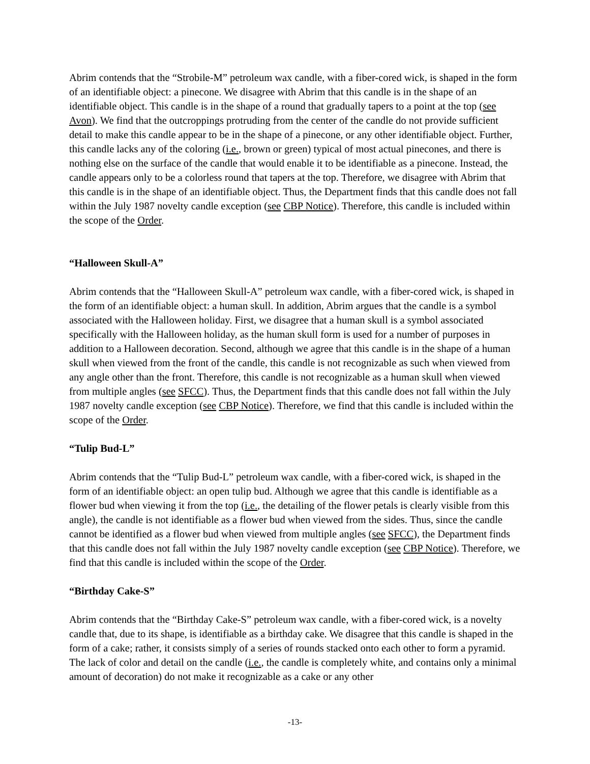Abrim contends that the “Strobile-M” petroleum wax candle, with a fiber-cored wick, is shaped in the form of an identifiable object: a pinecone. We disagree with Abrim that this candle is in the shape of an identifiable object. This candle is in the shape of a round that gradually tapers to a point at the top (see Avon). We find that the outcroppings protruding from the center of the candle do not provide sufficient detail to make this candle appear to be in the shape of a pinecone, or any other identifiable object. Further, this candle lacks any of the coloring (i.e., brown or green) typical of most actual pinecones, and there is nothing else on the surface of the candle that would enable it to be identifiable as a pinecone. Instead, the candle appears only to be a colorless round that tapers at the top. Therefore, we disagree with Abrim that this candle is in the shape of an identifiable object. Thus, the Department finds that this candle does not fall within the July 1987 novelty candle exception (see CBP Notice). Therefore, this candle is included within the scope of the Order.
“Halloween Skull-A”
Abrim contends that the “Halloween Skull-A” petroleum wax candle, with a fiber-cored wick, is shaped in the form of an identifiable object: a human skull. In addition, Abrim argues that the candle is a symbol associated with the Halloween holiday. First, we disagree that a human skull is a symbol associated specifically with the Halloween holiday, as the human skull form is used for a number of purposes in addition to a Halloween decoration. Second, although we agree that this candle is in the shape of a human skull when viewed from the front of the candle, this candle is not recognizable as such when viewed from any angle other than the front. Therefore, this candle is not recognizable as a human skull when viewed from multiple angles (see SFCC). Thus, the Department finds that this candle does not fall within the July 1987 novelty candle exception (see CBP Notice). Therefore, we find that this candle is included within the scope of the Order.
“Tulip Bud-L”
Abrim contends that the “Tulip Bud-L” petroleum wax candle, with a fiber-cored wick, is shaped in the form of an identifiable object: an open tulip bud. Although we agree that this candle is identifiable as a flower bud when viewing it from the top (i.e., the detailing of the flower petals is clearly visible from this angle), the candle is not identifiable as a flower bud when viewed from the sides. Thus, since the candle cannot be identified as a flower bud when viewed from multiple angles (see SFCC), the Department finds that this candle does not fall within the July 1987 novelty candle exception (see CBP Notice). Therefore, we find that this candle is included within the scope of the Order.
“Birthday Cake-S”
Abrim contends that the “Birthday Cake-S” petroleum wax candle, with a fiber-cored wick, is a novelty candle that, due to its shape, is identifiable as a birthday cake. We disagree that this candle is shaped in the form of a cake; rather, it consists simply of a series of rounds stacked onto each other to form a pyramid. The lack of color and detail on the candle (i.e., the candle is completely white, and contains only a minimal amount of decoration) do not make it recognizable as a cake or any other
-13-